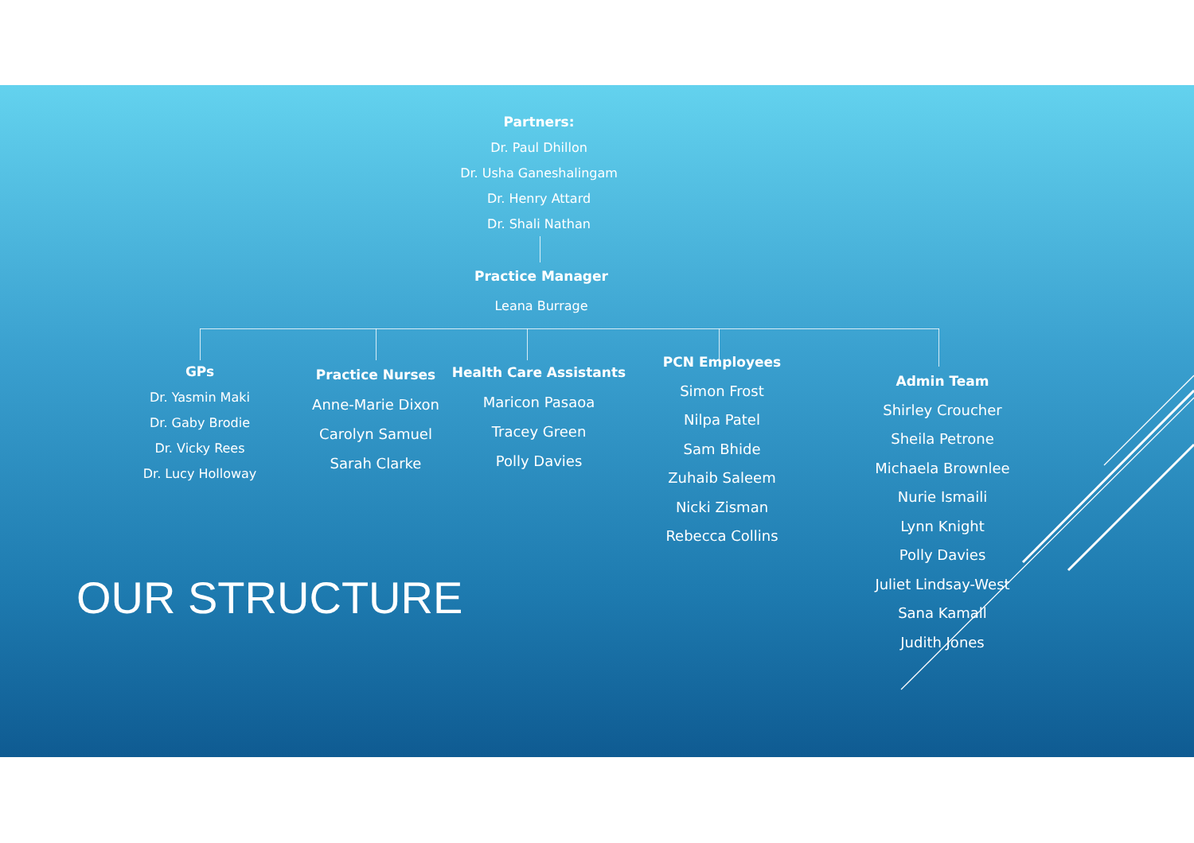Partners:
Dr. Paul Dhillon
Dr. Usha Ganeshalingam
Dr. Henry Attard
Dr. Shali Nathan
Practice Manager
Leana Burrage
GPs
Dr. Yasmin Maki
Dr. Gaby Brodie
Dr. Vicky Rees
Dr. Lucy Holloway
Practice Nurses
Anne-Marie Dixon
Carolyn Samuel
Sarah Clarke
Health Care Assistants
Maricon Pasaoa
Tracey Green
Polly Davies
PCN Employees
Simon Frost
Nilpa Patel
Sam Bhide
Zuhaib Saleem
Nicki Zisman
Rebecca Collins
Admin Team
Shirley Croucher
Sheila Petrone
Michaela Brownlee
Nurie Ismaili
Lynn Knight
Polly Davies
Juliet Lindsay-West
Sana Kamall
Judith Jones
OUR STRUCTURE